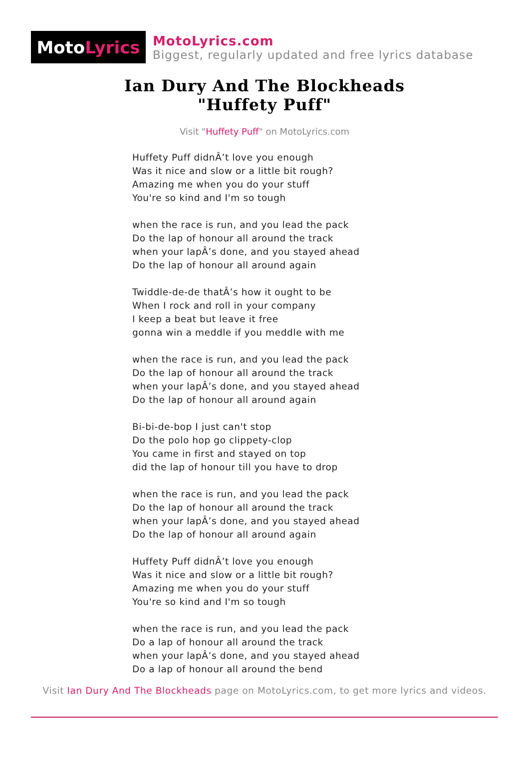Moto Lyrics
MotoLyrics.com
Biggest, regularly updated and free lyrics database
Ian Dury And The Blockheads
"Huffety Puff"
Visit "Huffety Puff" on MotoLyrics.com
Huffety Puff didnÂ’t love you enough
Was it nice and slow or a little bit rough?
Amazing me when you do your stuff
You're so kind and I'm so tough
when the race is run, and you lead the pack
Do the lap of honour all around the track
when your lapÂ’s done, and you stayed ahead
Do the lap of honour all around again
Twiddle-de-de thatÂ’s how it ought to be
When I rock and roll in your company
I keep a beat but leave it free
gonna win a meddle if you meddle with me
when the race is run, and you lead the pack
Do the lap of honour all around the track
when your lapÂ’s done, and you stayed ahead
Do the lap of honour all around again
Bi-bi-de-bop I just can't stop
Do the polo hop go clippety-clop
You came in first and stayed on top
did the lap of honour till you have to drop
when the race is run, and you lead the pack
Do the lap of honour all around the track
when your lapÂ’s done, and you stayed ahead
Do the lap of honour all around again
Huffety Puff didnÂ’t love you enough
Was it nice and slow or a little bit rough?
Amazing me when you do your stuff
You're so kind and I'm so tough
when the race is run, and you lead the pack
Do a lap of honour all around the track
when your lapÂ’s done, and you stayed ahead
Do a lap of honour all around the bend
Visit Ian Dury And The Blockheads page on MotoLyrics.com, to get more lyrics and videos.